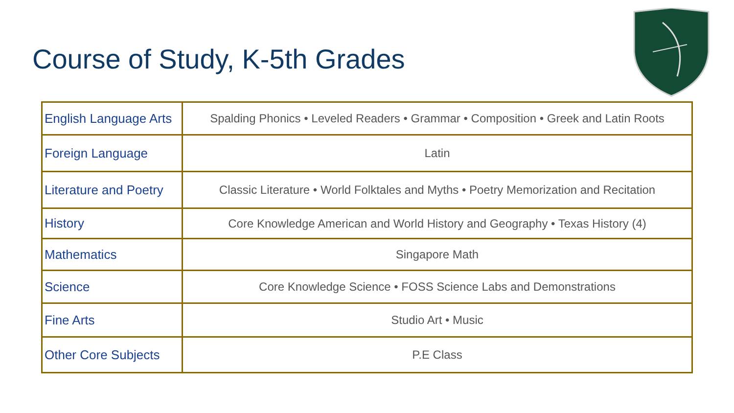Course of Study, K-5th Grades
| English Language Arts | Spalding Phonics • Leveled Readers • Grammar • Composition • Greek and Latin Roots |
| Foreign Language | Latin |
| Literature and Poetry | Classic Literature • World Folktales and Myths • Poetry Memorization and Recitation |
| History | Core Knowledge American and World History and Geography • Texas History (4) |
| Mathematics | Singapore Math |
| Science | Core Knowledge Science • FOSS Science Labs and Demonstrations |
| Fine Arts | Studio Art • Music |
| Other Core Subjects | P.E Class |